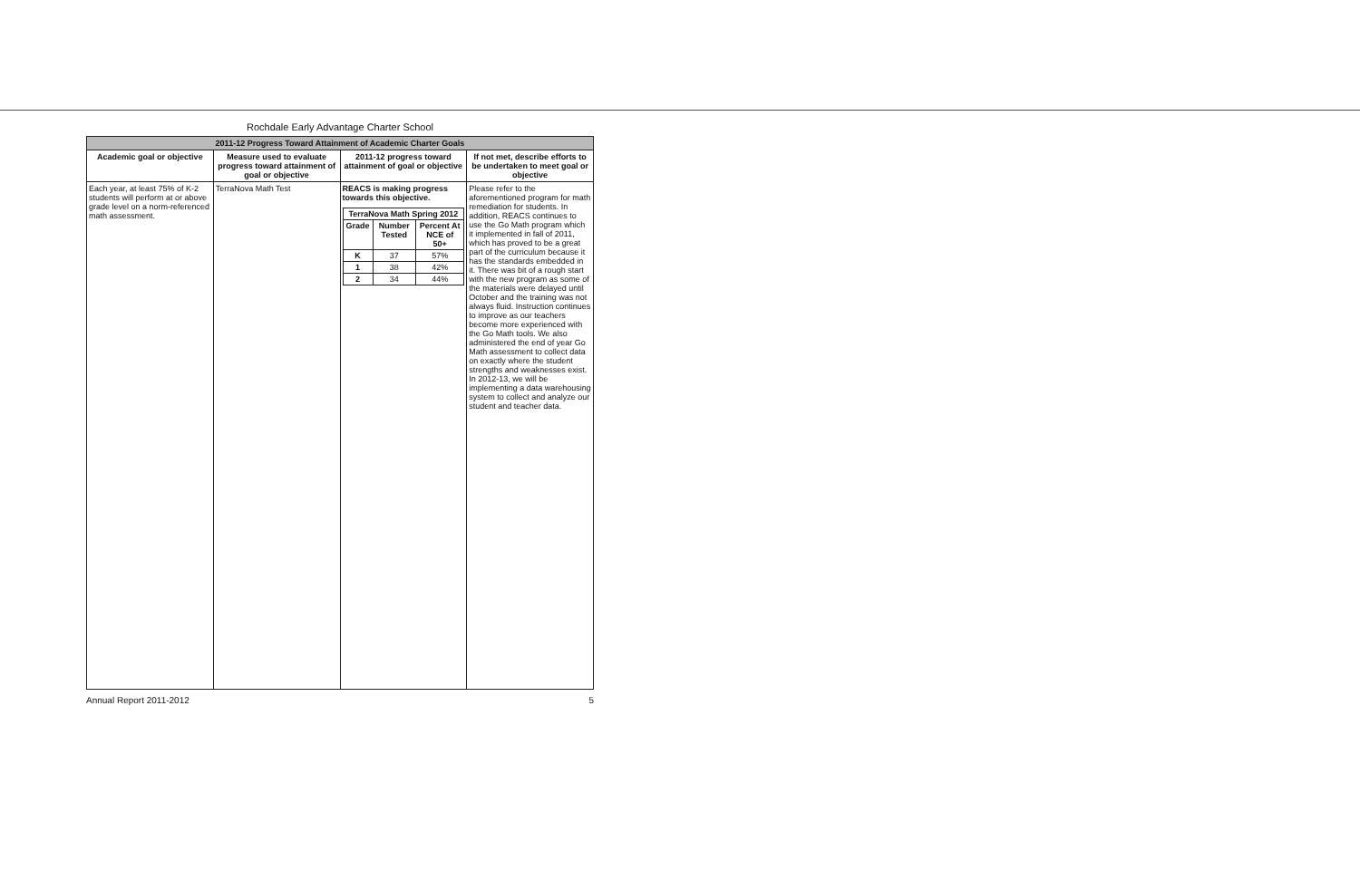Rochdale Early Advantage Charter School
| 2011-12 Progress Toward Attainment of Academic Charter Goals | | | |
| Academic goal or objective | Measure used to evaluate progress toward attainment of goal or objective | 2011-12 progress toward attainment of goal or objective | If not met, describe efforts to be undertaken to meet goal or objective |
| Each year, at least 75% of K-2 students will perform at or above grade level on a norm-referenced math assessment. | TerraNova Math Test | REACS is making progress towards this objective. / TerraNova Math Spring 2012 / / / / --- / --- / --- / / Grade / Number Tested / Percent At NCE of 50+ / / K / 37 / 57% / / 1 / 38 / 42% / / 2 / 34 / 44% / | Please refer to the aforementioned program for math remediation for students. In addition, REACS continues to use the Go Math program which it implemented in fall of 2011, which has proved to be a great part of the curriculum because it has the standards embedded in it. There was bit of a rough start with the new program as some of the materials were delayed until October and the training was not always fluid. Instruction continues to improve as our teachers become more experienced with the Go Math tools. We also administered the end of year Go Math assessment to collect data on exactly where the student strengths and weaknesses exist. In 2012-13, we will be implementing a data warehousing system to collect and analyze our student and teacher data. |
Annual Report 2011-2012 5